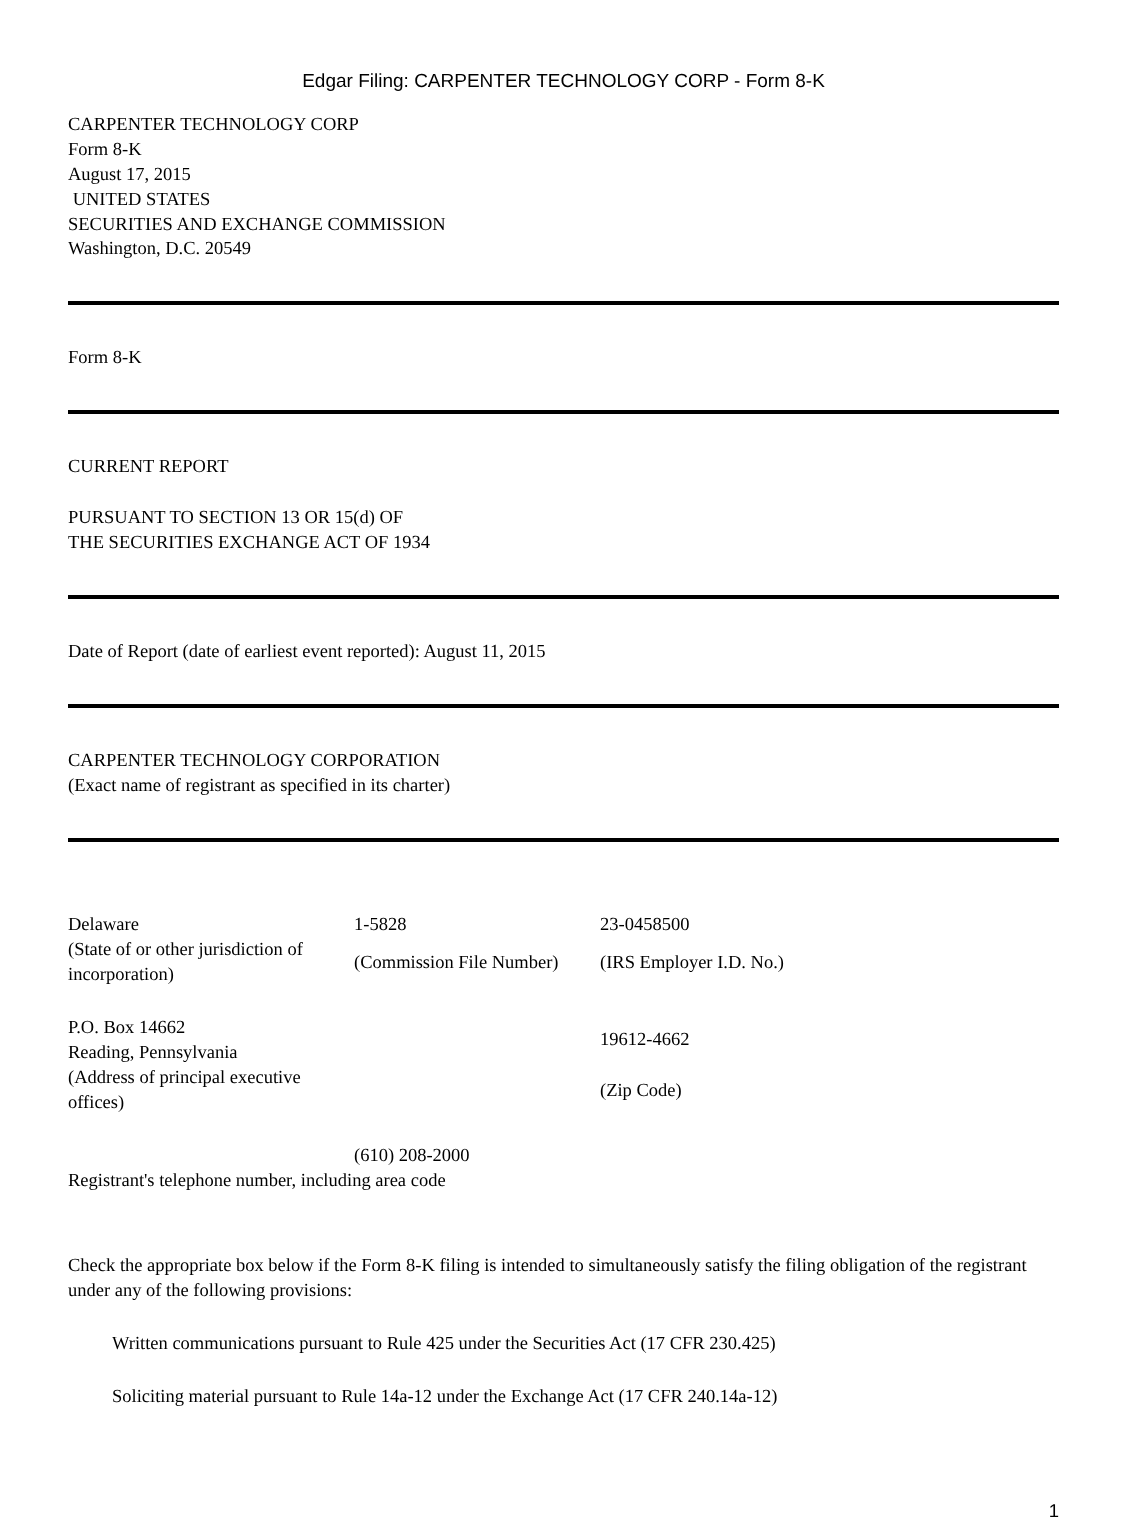Edgar Filing: CARPENTER TECHNOLOGY CORP - Form 8-K
CARPENTER TECHNOLOGY CORP
Form 8-K
August 17, 2015
UNITED STATES
SECURITIES AND EXCHANGE COMMISSION
Washington, D.C. 20549
Form 8-K
CURRENT REPORT
PURSUANT TO SECTION 13 OR 15(d) OF
THE SECURITIES EXCHANGE ACT OF 1934
Date of Report (date of earliest event reported): August 11, 2015
CARPENTER TECHNOLOGY CORPORATION
(Exact name of registrant as specified in its charter)
| Delaware | 1-5828 | 23-0458500 |
| (State of or other jurisdiction of incorporation) | (Commission File Number) | (IRS Employer I.D. No.) |
| P.O. Box 14662 Reading, Pennsylvania | | 19612-4662 |
| (Address of principal executive offices) | | (Zip Code) |
| | (610) 208-2000 | |
| Registrant's telephone number, including area code | | |
Check the appropriate box below if the Form 8-K filing is intended to simultaneously satisfy the filing obligation of the registrant under any of the following provisions:
Written communications pursuant to Rule 425 under the Securities Act (17 CFR 230.425)
Soliciting material pursuant to Rule 14a-12 under the Exchange Act (17 CFR 240.14a-12)
1